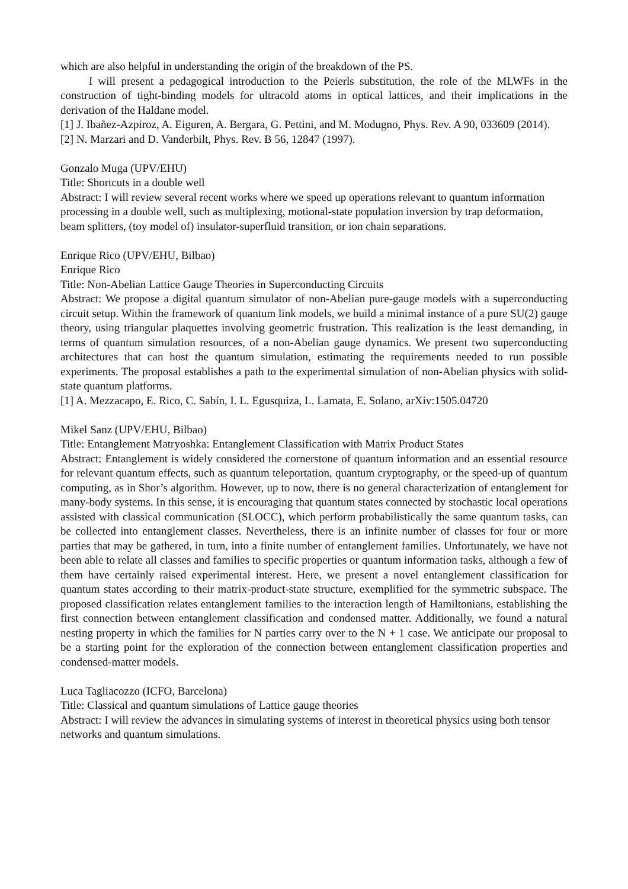which are also helpful in understanding the origin of the breakdown of the PS.
I will present a pedagogical introduction to the Peierls substitution, the role of the MLWFs in the construction of tight-binding models for ultracold atoms in optical lattices, and their implications in the derivation of the Haldane model.
[1] J. Ibañez-Azpiroz, A. Eiguren, A. Bergara, G. Pettini, and M. Modugno, Phys. Rev. A 90, 033609 (2014).
[2] N. Marzari and D. Vanderbilt, Phys. Rev. B 56, 12847 (1997).
Gonzalo Muga (UPV/EHU)
Title: Shortcuts in a double well
Abstract: I will review several recent works where we speed up operations relevant to quantum information processing in a double well, such as multiplexing, motional-state population inversion by trap deformation, beam splitters, (toy model of) insulator-superfluid transition, or ion chain separations.
Enrique Rico (UPV/EHU, Bilbao)
Enrique Rico
Title: Non-Abelian Lattice Gauge Theories in Superconducting Circuits
Abstract: We propose a digital quantum simulator of non-Abelian pure-gauge models with a superconducting circuit setup. Within the framework of quantum link models, we build a minimal instance of a pure SU(2) gauge theory, using triangular plaquettes involving geometric frustration. This realization is the least demanding, in terms of quantum simulation resources, of a non-Abelian gauge dynamics. We present two superconducting architectures that can host the quantum simulation, estimating the requirements needed to run possible experiments. The proposal establishes a path to the experimental simulation of non-Abelian physics with solid-state quantum platforms.
[1] A. Mezzacapo, E. Rico, C. Sabín, I. L. Egusquiza, L. Lamata, E. Solano, arXiv:1505.04720
Mikel Sanz (UPV/EHU, Bilbao)
Title: Entanglement Matryoshka: Entanglement Classification with Matrix Product States
Abstract: Entanglement is widely considered the cornerstone of quantum information and an essential resource for relevant quantum effects, such as quantum teleportation, quantum cryptography, or the speed-up of quantum computing, as in Shor’s algorithm. However, up to now, there is no general characterization of entanglement for many-body systems. In this sense, it is encouraging that quantum states connected by stochastic local operations assisted with classical communication (SLOCC), which perform probabilistically the same quantum tasks, can be collected into entanglement classes. Nevertheless, there is an infinite number of classes for four or more parties that may be gathered, in turn, into a finite number of entanglement families. Unfortunately, we have not been able to relate all classes and families to specific properties or quantum information tasks, although a few of them have certainly raised experimental interest. Here, we present a novel entanglement classification for quantum states according to their matrix-product-state structure, exemplified for the symmetric subspace. The proposed classification relates entanglement families to the interaction length of Hamiltonians, establishing the first connection between entanglement classification and condensed matter. Additionally, we found a natural nesting property in which the families for N parties carry over to the N + 1 case. We anticipate our proposal to be a starting point for the exploration of the connection between entanglement classification properties and condensed-matter models.
Luca Tagliacozzo (ICFO, Barcelona)
Title: Classical and quantum simulations of Lattice gauge theories
Abstract: I will review the advances in simulating systems of interest in theoretical physics using both tensor networks and quantum simulations.